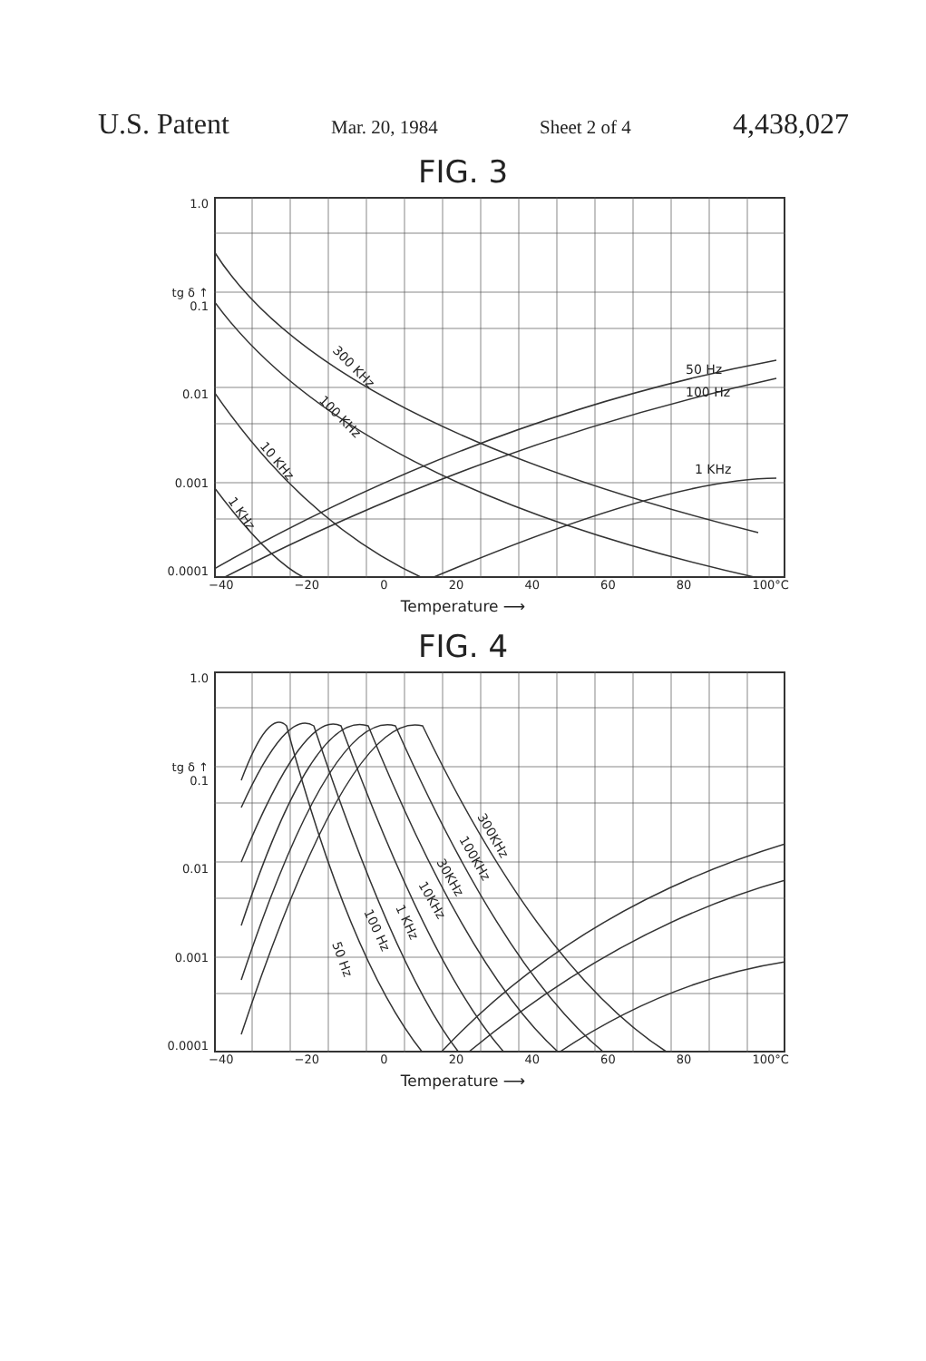U.S. Patent Mar. 20, 1984 Sheet 2 of 4 4,438,027
FIG. 3
1.0
tg δ ↑ 0.1
0.01
0.001
0.0001
50 Hz
100 Hz
1 KHz
300 KHz
100 KHz
10 KHz
1 KHz
−40 −20 0 20 40 60 80 100°C
Temperature ⟶
FIG. 4
1.0
tg δ ↑ 0.1
0.01
0.001
0.0001
300KHz
100KHz
30KHz
10KHz
1 KHz
100 Hz
50 Hz
−40 −20 0 20 40 60 80 100°C
Temperature ⟶